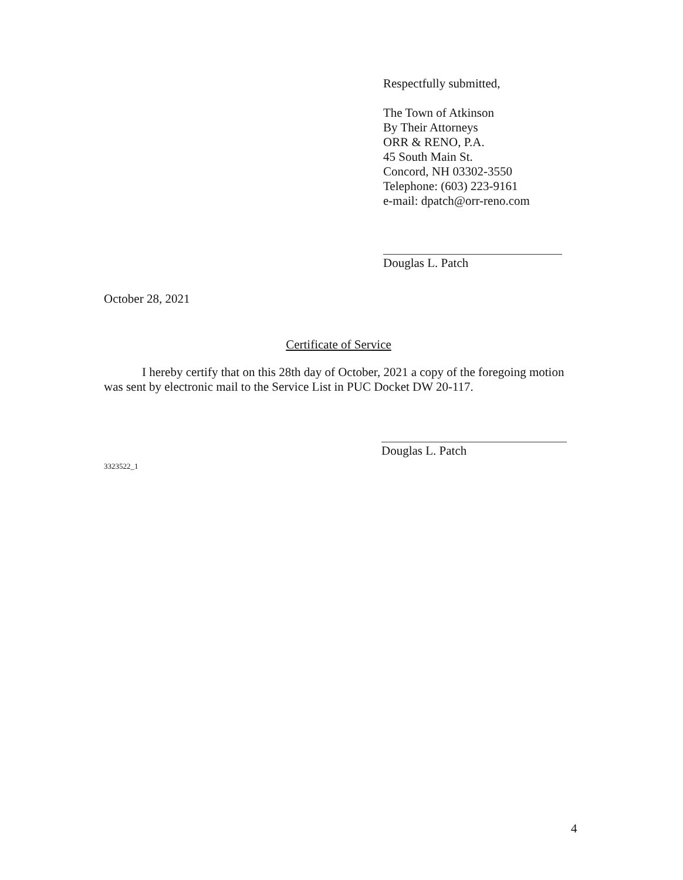Respectfully submitted,
The Town of Atkinson
By Their Attorneys
ORR & RENO, P.A.
45 South Main St.
Concord, NH 03302-3550
Telephone: (603) 223-9161
e-mail: dpatch@orr-reno.com
Douglas L. Patch
October 28, 2021
Certificate of Service
I hereby certify that on this 28th day of October, 2021 a copy of the foregoing motion was sent by electronic mail to the Service List in PUC Docket DW 20-117.
Douglas L. Patch
3323522_1
4